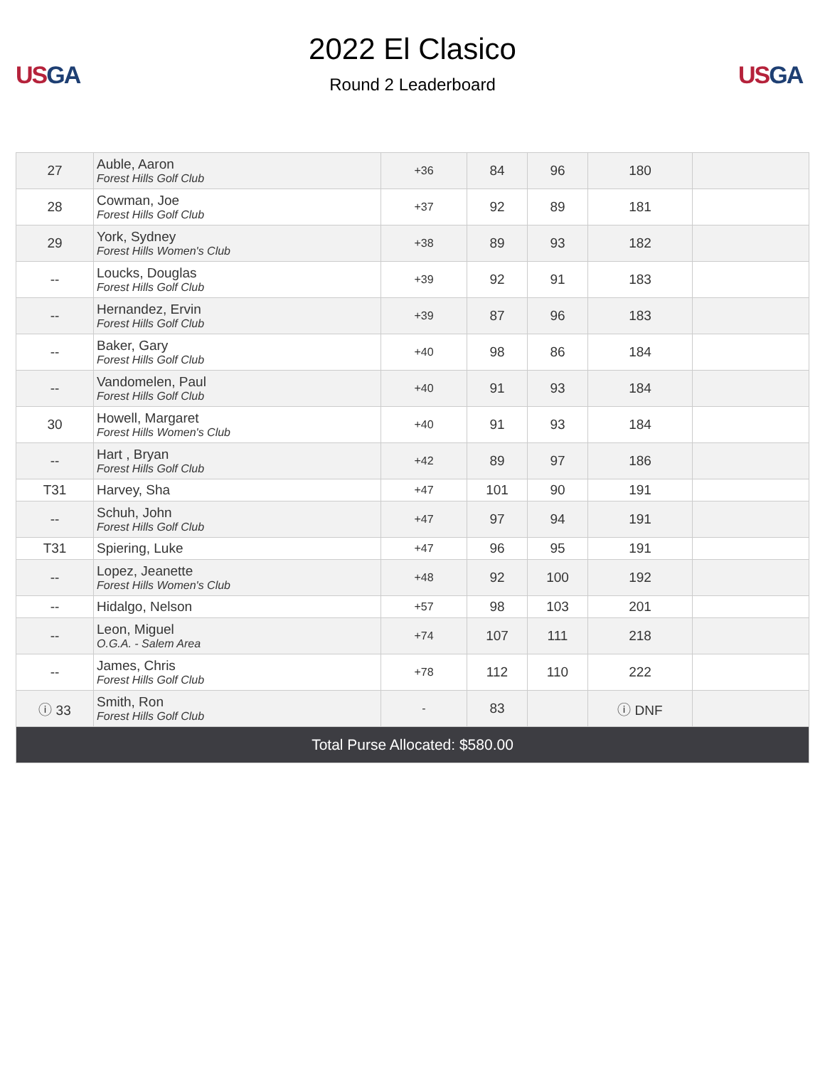US GA
2022 El Clasico
Round 2 Leaderboard
US GA
| 27 | Auble, Aaron Forest Hills Golf Club | +36 | 84 | 96 | 180 | |
| 28 | Cowman, Joe Forest Hills Golf Club | +37 | 92 | 89 | 181 | |
| 29 | York, Sydney Forest Hills Women's Club | +38 | 89 | 93 | 182 | |
| -- | Loucks, Douglas Forest Hills Golf Club | +39 | 92 | 91 | 183 | |
| -- | Hernandez, Ervin Forest Hills Golf Club | +39 | 87 | 96 | 183 | |
| -- | Baker, Gary Forest Hills Golf Club | +40 | 98 | 86 | 184 | |
| -- | Vandomelen, Paul Forest Hills Golf Club | +40 | 91 | 93 | 184 | |
| 30 | Howell, Margaret Forest Hills Women's Club | +40 | 91 | 93 | 184 | |
| -- | Hart , Bryan Forest Hills Golf Club | +42 | 89 | 97 | 186 | |
| T31 | Harvey, Sha | +47 | 101 | 90 | 191 | |
| -- | Schuh, John Forest Hills Golf Club | +47 | 97 | 94 | 191 | |
| T31 | Spiering, Luke | +47 | 96 | 95 | 191 | |
| -- | Lopez, Jeanette Forest Hills Women's Club | +48 | 92 | 100 | 192 | |
| -- | Hidalgo, Nelson | +57 | 98 | 103 | 201 | |
| -- | Leon, Miguel O.G.A. - Salem Area | +74 | 107 | 111 | 218 | |
| -- | James, Chris Forest Hills Golf Club | +78 | 112 | 110 | 222 | |
| ⓘ 33 | Smith, Ron Forest Hills Golf Club | - | 83 | | ⓘ DNF | |
| Total Purse Allocated: $580.00 | | | | | | |